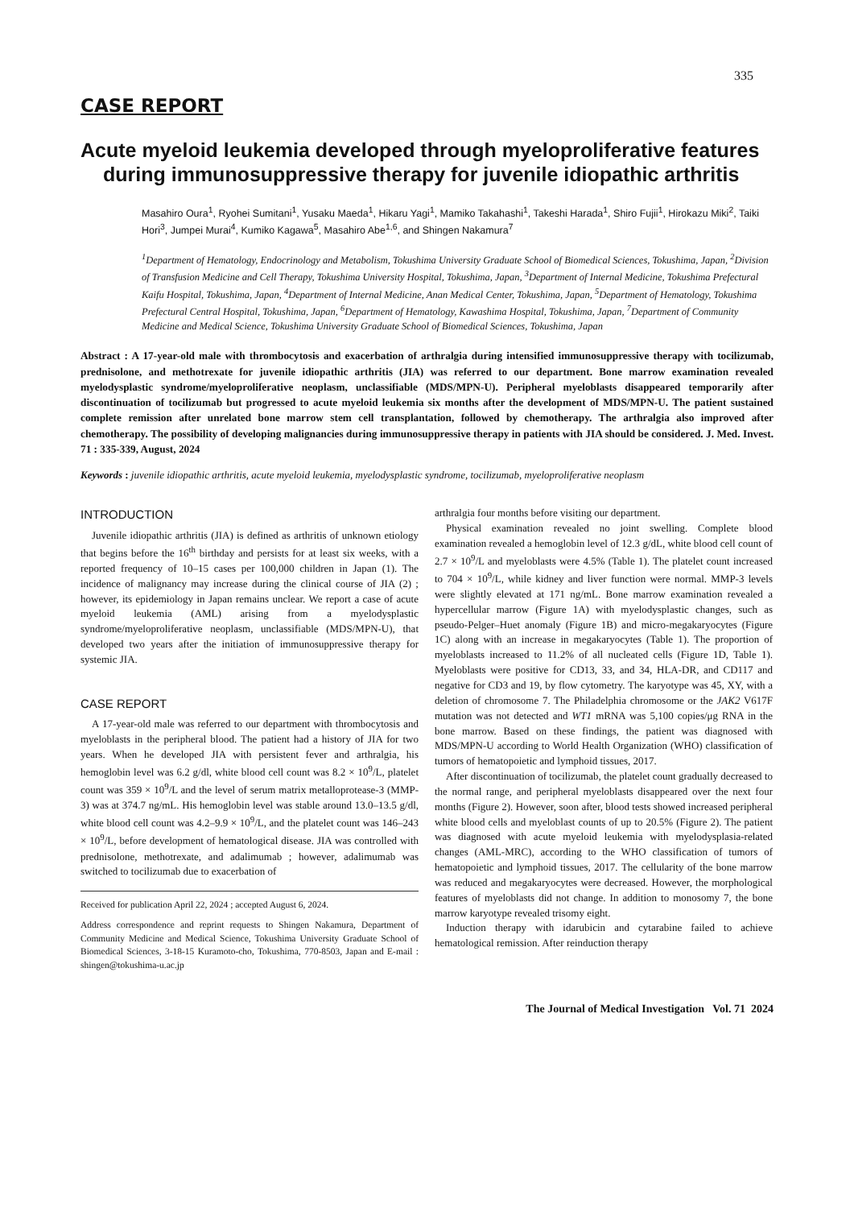335
CASE REPORT
Acute myeloid leukemia developed through myeloproliferative features during immunosuppressive therapy for juvenile idiopathic arthritis
Masahiro Oura<sup>1</sup>, Ryohei Sumitani<sup>1</sup>, Yusaku Maeda<sup>1</sup>, Hikaru Yagi<sup>1</sup>, Mamiko Takahashi<sup>1</sup>, Takeshi Harada<sup>1</sup>, Shiro Fujii<sup>1</sup>, Hirokazu Miki<sup>2</sup>, Taiki Hori<sup>3</sup>, Jumpei Murai<sup>4</sup>, Kumiko Kagawa<sup>5</sup>, Masahiro Abe<sup>1,6</sup>, and Shingen Nakamura<sup>7</sup>
<sup>1</sup> Department of Hematology, Endocrinology and Metabolism, Tokushima University Graduate School of Biomedical Sciences, Tokushima, Japan, <sup>2</sup>Division of Transfusion Medicine and Cell Therapy, Tokushima University Hospital, Tokushima, Japan, <sup>3</sup>Department of Internal Medicine, Tokushima Prefectural Kaifu Hospital, Tokushima, Japan, <sup>4</sup>Department of Internal Medicine, Anan Medical Center, Tokushima, Japan, <sup>5</sup>Department of Hematology, Tokushima Prefectural Central Hospital, Tokushima, Japan, <sup>6</sup>Department of Hematology, Kawashima Hospital, Tokushima, Japan, <sup>7</sup>Department of Community Medicine and Medical Science, Tokushima University Graduate School of Biomedical Sciences, Tokushima, Japan
Abstract : A 17-year-old male with thrombocytosis and exacerbation of arthralgia during intensified immunosuppressive therapy with tocilizumab, prednisolone, and methotrexate for juvenile idiopathic arthritis (JIA) was referred to our department. Bone marrow examination revealed myelodysplastic syndrome/myeloproliferative neoplasm, unclassifiable (MDS/MPN-U). Peripheral myeloblasts disappeared temporarily after discontinuation of tocilizumab but progressed to acute myeloid leukemia six months after the development of MDS/MPN-U. The patient sustained complete remission after unrelated bone marrow stem cell transplantation, followed by chemotherapy. The arthralgia also improved after chemotherapy. The possibility of developing malignancies during immunosuppressive therapy in patients with JIA should be considered. J. Med. Invest. 71 : 335-339, August, 2024
Keywords : juvenile idiopathic arthritis, acute myeloid leukemia, myelodysplastic syndrome, tocilizumab, myeloproliferative neoplasm
INTRODUCTION
Juvenile idiopathic arthritis (JIA) is defined as arthritis of unknown etiology that begins before the 16<sup>th</sup> birthday and persists for at least six weeks, with a reported frequency of 10–15 cases per 100,000 children in Japan (1). The incidence of malignancy may increase during the clinical course of JIA (2) ; however, its epidemiology in Japan remains unclear. We report a case of acute myeloid leukemia (AML) arising from a myelodysplastic syndrome/myeloproliferative neoplasm, unclassifiable (MDS/MPN-U), that developed two years after the initiation of immunosuppressive therapy for systemic JIA.
CASE REPORT
A 17-year-old male was referred to our department with thrombocytosis and myeloblasts in the peripheral blood. The patient had a history of JIA for two years. When he developed JIA with persistent fever and arthralgia, his hemoglobin level was 6.2 g/dl, white blood cell count was 8.2 × 10<sup>9</sup>/L, platelet count was 359 × 10<sup>9</sup>/L and the level of serum matrix metalloprotease-3 (MMP-3) was at 374.7 ng/mL. His hemoglobin level was stable around 13.0–13.5 g/dl, white blood cell count was 4.2–9.9 × 10<sup>9</sup>/L, and the platelet count was 146–243 × 10<sup>9</sup>/L, before development of hematological disease. JIA was controlled with prednisolone, methotrexate, and adalimumab ; however, adalimumab was switched to tocilizumab due to exacerbation of
Received for publication April 22, 2024 ; accepted August 6, 2024.
Address correspondence and reprint requests to Shingen Nakamura, Department of Community Medicine and Medical Science, Tokushima University Graduate School of Biomedical Sciences, 3-18-15 Kuramoto-cho, Tokushima, 770-8503, Japan and E-mail : shingen@tokushima-u.ac.jp
arthralgia four months before visiting our department.
Physical examination revealed no joint swelling. Complete blood examination revealed a hemoglobin level of 12.3 g/dL, white blood cell count of 2.7 × 10<sup>9</sup>/L and myeloblasts were 4.5% (Table 1). The platelet count increased to 704 × 10<sup>9</sup>/L, while kidney and liver function were normal. MMP-3 levels were slightly elevated at 171 ng/mL. Bone marrow examination revealed a hypercellular marrow (Figure 1A) with myelodysplastic changes, such as pseudo-Pelger–Huet anomaly (Figure 1B) and micro-megakaryocytes (Figure 1C) along with an increase in megakaryocytes (Table 1). The proportion of myeloblasts increased to 11.2% of all nucleated cells (Figure 1D, Table 1). Myeloblasts were positive for CD13, 33, and 34, HLA-DR, and CD117 and negative for CD3 and 19, by flow cytometry. The karyotype was 45, XY, with a deletion of chromosome 7. The Philadelphia chromosome or the JAK2 V617F mutation was not detected and WT1 mRNA was 5,100 copies/μg RNA in the bone marrow. Based on these findings, the patient was diagnosed with MDS/MPN-U according to World Health Organization (WHO) classification of tumors of hematopoietic and lymphoid tissues, 2017.
After discontinuation of tocilizumab, the platelet count gradually decreased to the normal range, and peripheral myeloblasts disappeared over the next four months (Figure 2). However, soon after, blood tests showed increased peripheral white blood cells and myeloblast counts of up to 20.5% (Figure 2). The patient was diagnosed with acute myeloid leukemia with myelodysplasia-related changes (AML-MRC), according to the WHO classification of tumors of hematopoietic and lymphoid tissues, 2017. The cellularity of the bone marrow was reduced and megakaryocytes were decreased. However, the morphological features of myeloblasts did not change. In addition to monosomy 7, the bone marrow karyotype revealed trisomy eight.
Induction therapy with idarubicin and cytarabine failed to achieve hematological remission. After reinduction therapy
The Journal of Medical Investigation Vol. 71 2024